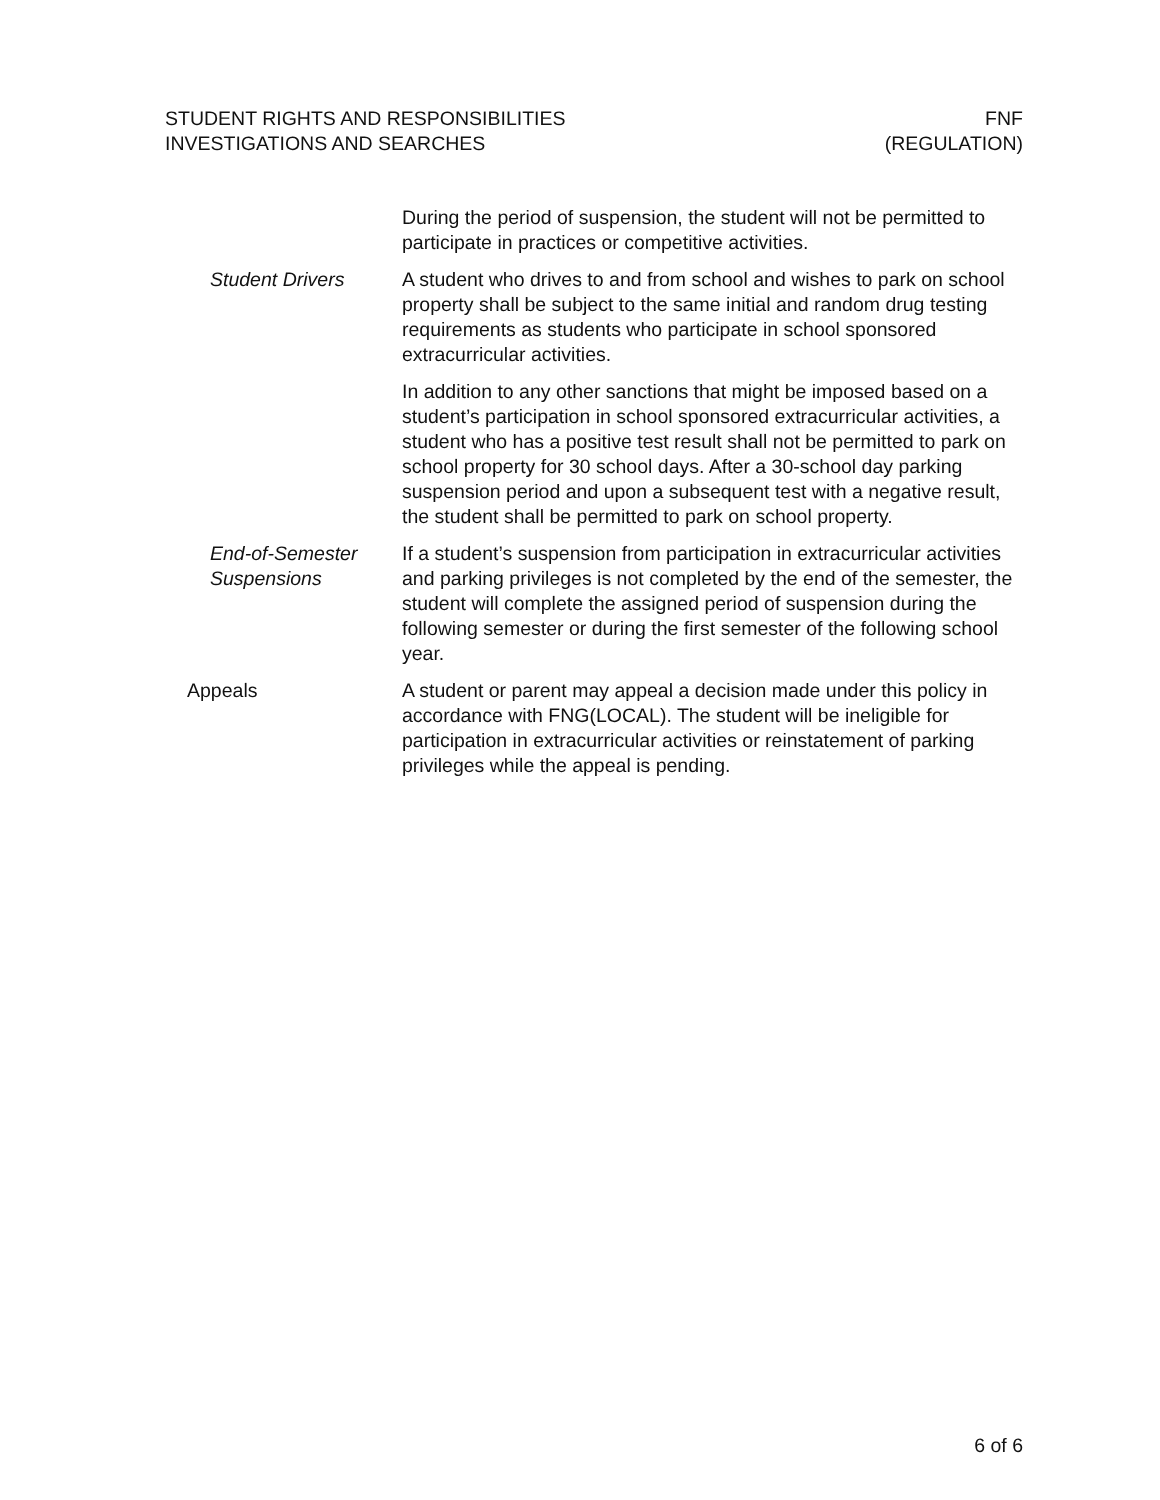STUDENT RIGHTS AND RESPONSIBILITIES
INVESTIGATIONS AND SEARCHES
FNF
(REGULATION)
During the period of suspension, the student will not be permitted to participate in practices or competitive activities.
Student Drivers A student who drives to and from school and wishes to park on school property shall be subject to the same initial and random drug testing requirements as students who participate in school sponsored extracurricular activities.
In addition to any other sanctions that might be imposed based on a student’s participation in school sponsored extracurricular activities, a student who has a positive test result shall not be permitted to park on school property for 30 school days. After a 30-school day parking suspension period and upon a subsequent test with a negative result, the student shall be permitted to park on school property.
End-of-Semester Suspensions
If a student’s suspension from participation in extracurricular activities and parking privileges is not completed by the end of the semester, the student will complete the assigned period of suspension during the following semester or during the first semester of the following school year.
Appeals A student or parent may appeal a decision made under this policy in accordance with FNG(LOCAL). The student will be ineligible for participation in extracurricular activities or reinstatement of parking privileges while the appeal is pending.
6 of 6